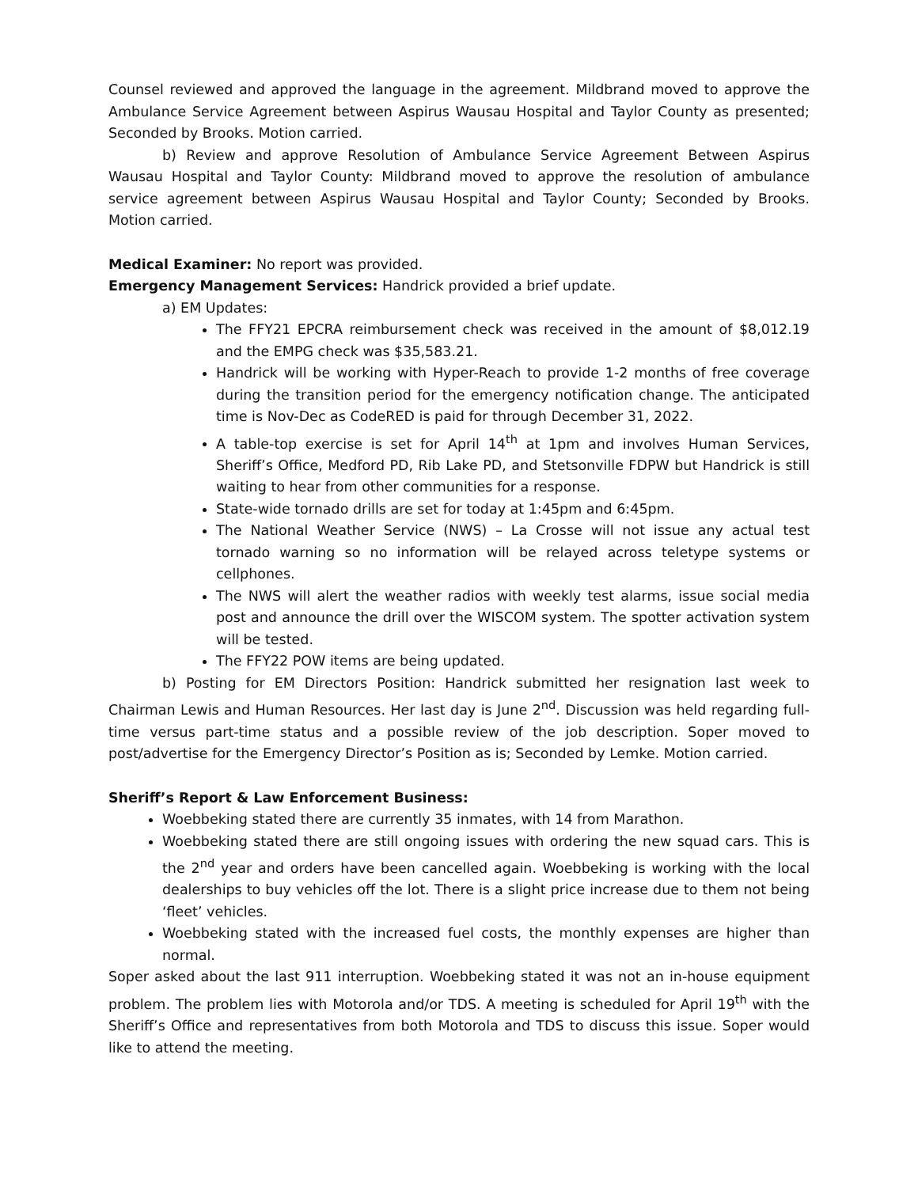Counsel reviewed and approved the language in the agreement. Mildbrand moved to approve the Ambulance Service Agreement between Aspirus Wausau Hospital and Taylor County as presented; Seconded by Brooks. Motion carried.
b) Review and approve Resolution of Ambulance Service Agreement Between Aspirus Wausau Hospital and Taylor County: Mildbrand moved to approve the resolution of ambulance service agreement between Aspirus Wausau Hospital and Taylor County; Seconded by Brooks. Motion carried.
Medical Examiner: No report was provided.
Emergency Management Services: Handrick provided a brief update.
a) EM Updates:
The FFY21 EPCRA reimbursement check was received in the amount of $8,012.19 and the EMPG check was $35,583.21.
Handrick will be working with Hyper-Reach to provide 1-2 months of free coverage during the transition period for the emergency notification change. The anticipated time is Nov-Dec as CodeRED is paid for through December 31, 2022.
A table-top exercise is set for April 14<sup>th</sup> at 1pm and involves Human Services, Sheriff’s Office, Medford PD, Rib Lake PD, and Stetsonville FDPW but Handrick is still waiting to hear from other communities for a response.
State-wide tornado drills are set for today at 1:45pm and 6:45pm.
The National Weather Service (NWS) – La Crosse will not issue any actual test tornado warning so no information will be relayed across teletype systems or cellphones.
The NWS will alert the weather radios with weekly test alarms, issue social media post and announce the drill over the WISCOM system. The spotter activation system will be tested.
The FFY22 POW items are being updated.
b) Posting for EM Directors Position: Handrick submitted her resignation last week to Chairman Lewis and Human Resources. Her last day is June 2<sup>nd</sup>. Discussion was held regarding full-time versus part-time status and a possible review of the job description. Soper moved to post/advertise for the Emergency Director’s Position as is; Seconded by Lemke. Motion carried.
Sheriff’s Report & Law Enforcement Business:
Woebbeking stated there are currently 35 inmates, with 14 from Marathon.
Woebbeking stated there are still ongoing issues with ordering the new squad cars. This is the 2<sup>nd</sup> year and orders have been cancelled again. Woebbeking is working with the local dealerships to buy vehicles off the lot. There is a slight price increase due to them not being ‘fleet’ vehicles.
Woebbeking stated with the increased fuel costs, the monthly expenses are higher than normal.
Soper asked about the last 911 interruption. Woebbeking stated it was not an in-house equipment problem. The problem lies with Motorola and/or TDS. A meeting is scheduled for April 19<sup>th</sup> with the Sheriff’s Office and representatives from both Motorola and TDS to discuss this issue. Soper would like to attend the meeting.